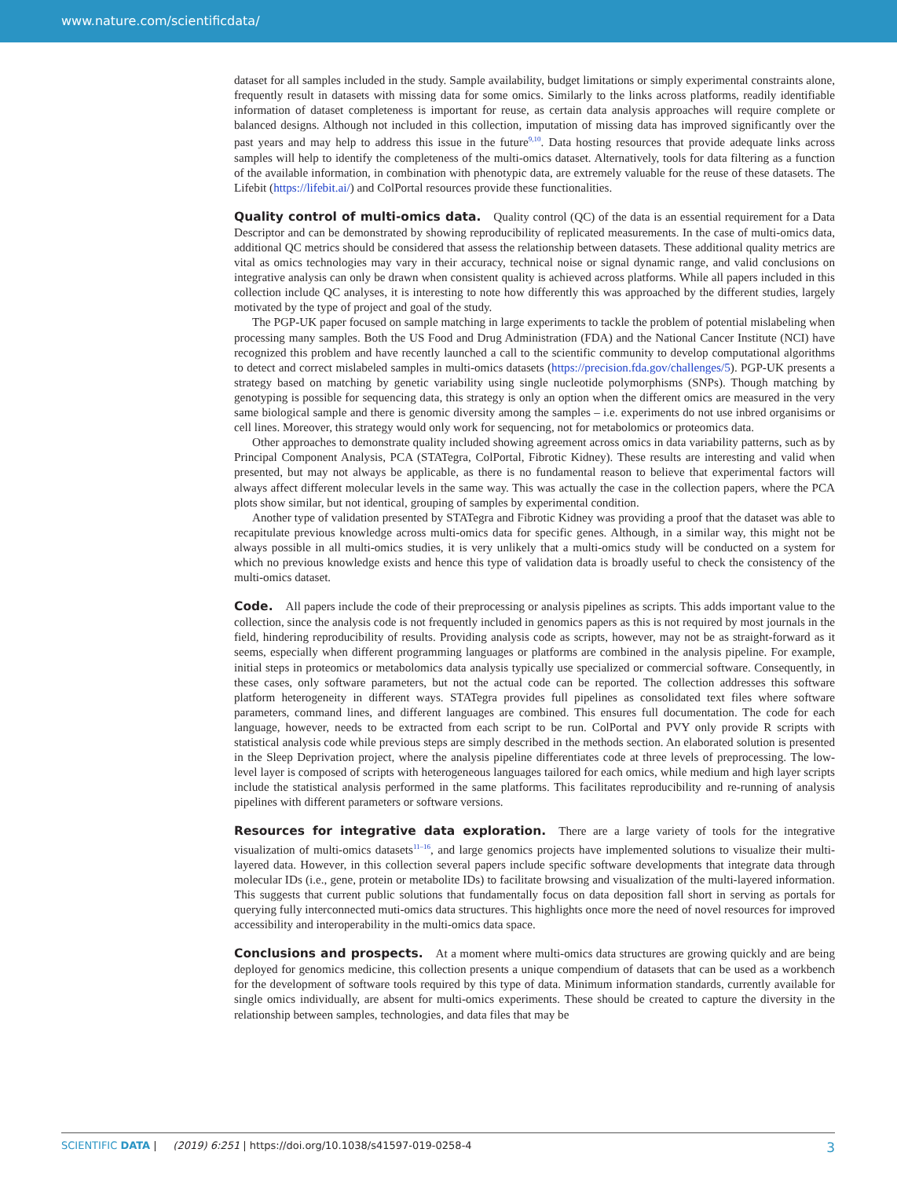www.nature.com/scientificdata/
dataset for all samples included in the study. Sample availability, budget limitations or simply experimental constraints alone, frequently result in datasets with missing data for some omics. Similarly to the links across platforms, readily identifiable information of dataset completeness is important for reuse, as certain data analysis approaches will require complete or balanced designs. Although not included in this collection, imputation of missing data has improved significantly over the past years and may help to address this issue in the future<sup>9,10</sup>. Data hosting resources that provide adequate links across samples will help to identify the completeness of the multi-omics dataset. Alternatively, tools for data filtering as a function of the available information, in combination with phenotypic data, are extremely valuable for the reuse of these datasets. The Lifebit (https://lifebit.ai/) and ColPortal resources provide these functionalities.
Quality control of multi-omics data.
Quality control (QC) of the data is an essential requirement for a Data Descriptor and can be demonstrated by showing reproducibility of replicated measurements. In the case of multi-omics data, additional QC metrics should be considered that assess the relationship between datasets. These additional quality metrics are vital as omics technologies may vary in their accuracy, technical noise or signal dynamic range, and valid conclusions on integrative analysis can only be drawn when consistent quality is achieved across platforms. While all papers included in this collection include QC analyses, it is interesting to note how differently this was approached by the different studies, largely motivated by the type of project and goal of the study.
The PGP-UK paper focused on sample matching in large experiments to tackle the problem of potential mislabeling when processing many samples. Both the US Food and Drug Administration (FDA) and the National Cancer Institute (NCI) have recognized this problem and have recently launched a call to the scientific community to develop computational algorithms to detect and correct mislabeled samples in multi-omics datasets (https://precision.fda.gov/challenges/5). PGP-UK presents a strategy based on matching by genetic variability using single nucleotide polymorphisms (SNPs). Though matching by genotyping is possible for sequencing data, this strategy is only an option when the different omics are measured in the very same biological sample and there is genomic diversity among the samples – i.e. experiments do not use inbred organisims or cell lines. Moreover, this strategy would only work for sequencing, not for metabolomics or proteomics data.
Other approaches to demonstrate quality included showing agreement across omics in data variability patterns, such as by Principal Component Analysis, PCA (STATegra, ColPortal, Fibrotic Kidney). These results are interesting and valid when presented, but may not always be applicable, as there is no fundamental reason to believe that experimental factors will always affect different molecular levels in the same way. This was actually the case in the collection papers, where the PCA plots show similar, but not identical, grouping of samples by experimental condition.
Another type of validation presented by STATegra and Fibrotic Kidney was providing a proof that the dataset was able to recapitulate previous knowledge across multi-omics data for specific genes. Although, in a similar way, this might not be always possible in all multi-omics studies, it is very unlikely that a multi-omics study will be conducted on a system for which no previous knowledge exists and hence this type of validation data is broadly useful to check the consistency of the multi-omics dataset.
Code.
All papers include the code of their preprocessing or analysis pipelines as scripts. This adds important value to the collection, since the analysis code is not frequently included in genomics papers as this is not required by most journals in the field, hindering reproducibility of results. Providing analysis code as scripts, however, may not be as straight-forward as it seems, especially when different programming languages or platforms are combined in the analysis pipeline. For example, initial steps in proteomics or metabolomics data analysis typically use specialized or commercial software. Consequently, in these cases, only software parameters, but not the actual code can be reported. The collection addresses this software platform heterogeneity in different ways. STATegra provides full pipelines as consolidated text files where software parameters, command lines, and different languages are combined. This ensures full documentation. The code for each language, however, needs to be extracted from each script to be run. ColPortal and PVY only provide R scripts with statistical analysis code while previous steps are simply described in the methods section. An elaborated solution is presented in the Sleep Deprivation project, where the analysis pipeline differentiates code at three levels of preprocessing. The low-level layer is composed of scripts with heterogeneous languages tailored for each omics, while medium and high layer scripts include the statistical analysis performed in the same platforms. This facilitates reproducibility and re-running of analysis pipelines with different parameters or software versions.
Resources for integrative data exploration.
There are a large variety of tools for the integrative visualization of multi-omics datasets<sup>11–16</sup>, and large genomics projects have implemented solutions to visualize their multi-layered data. However, in this collection several papers include specific software developments that integrate data through molecular IDs (i.e., gene, protein or metabolite IDs) to facilitate browsing and visualization of the multi-layered information. This suggests that current public solutions that fundamentally focus on data deposition fall short in serving as portals for querying fully interconnected muti-omics data structures. This highlights once more the need of novel resources for improved accessibility and interoperability in the multi-omics data space.
Conclusions and prospects.
At a moment where multi-omics data structures are growing quickly and are being deployed for genomics medicine, this collection presents a unique compendium of datasets that can be used as a workbench for the development of software tools required by this type of data. Minimum information standards, currently available for single omics individually, are absent for multi-omics experiments. These should be created to capture the diversity in the relationship between samples, technologies, and data files that may be
SCIENTIFIC DATA | (2019) 6:251 | https://doi.org/10.1038/s41597-019-0258-4
3